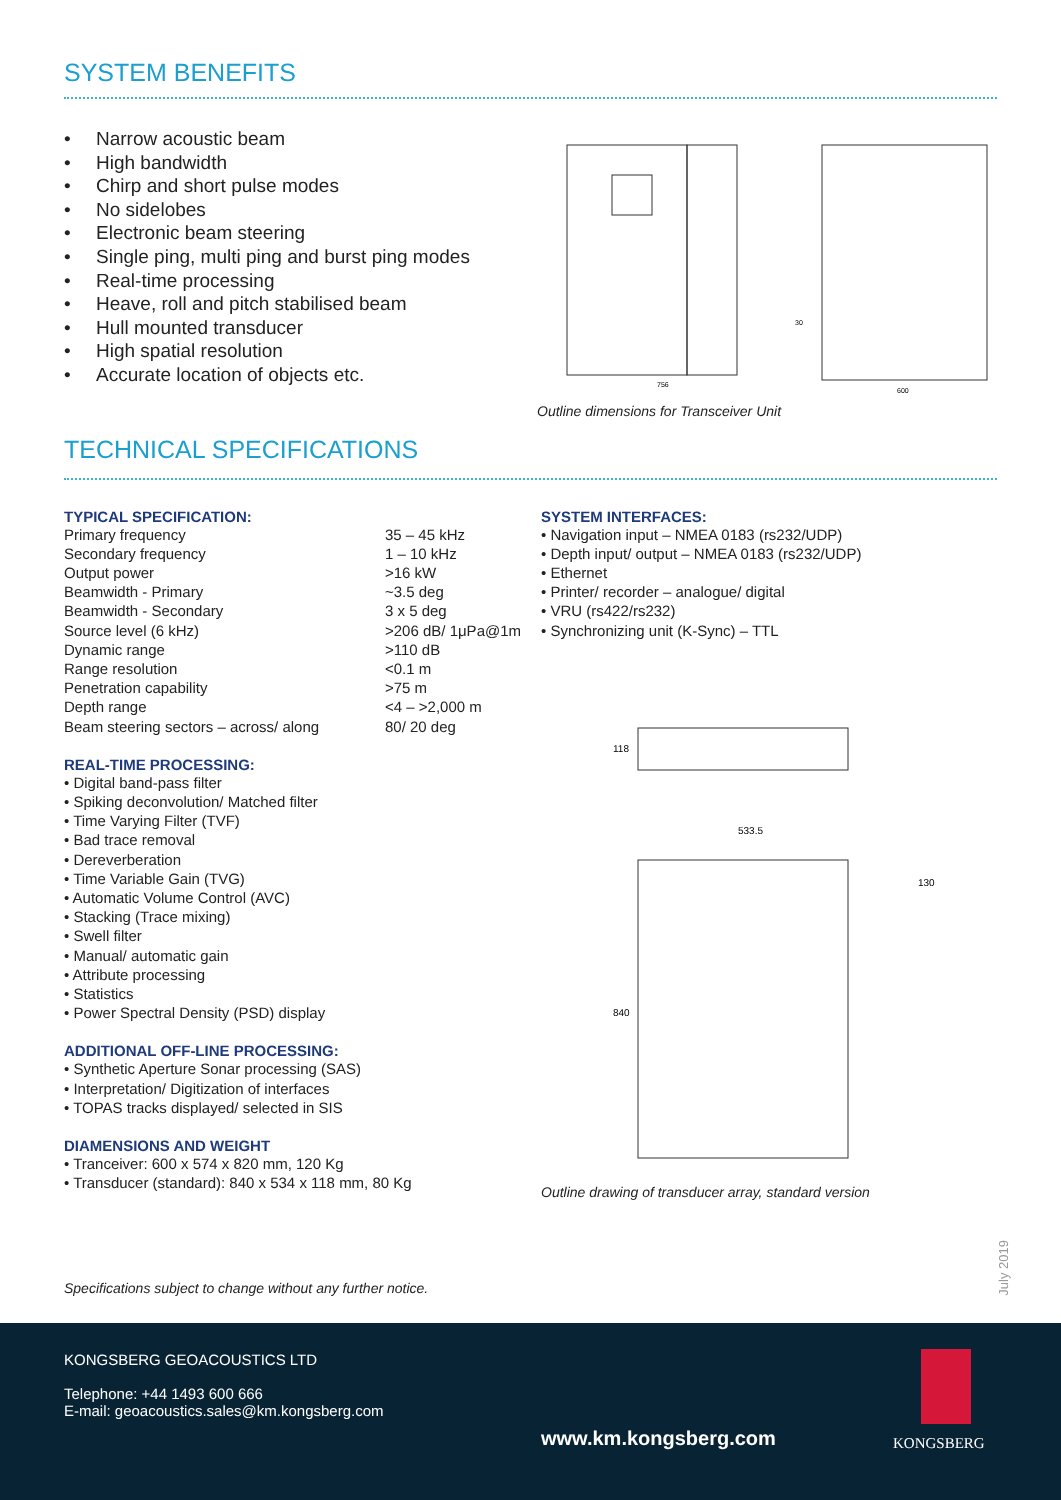SYSTEM BENEFITS
Narrow acoustic beam
High bandwidth
Chirp and short pulse modes
No sidelobes
Electronic beam steering
Single ping, multi ping and burst ping modes
Real-time processing
Heave, roll and pitch stabilised beam
Hull mounted transducer
High spatial resolution
Accurate location of objects etc.
TECHNICAL SPECIFICATIONS
756
600
30
Outline dimensions for Transceiver Unit
TYPICAL SPECIFICATION:
| Primary frequency | 35 – 45 kHz |
| Secondary frequency | 1 – 10 kHz |
| Output power | >16 kW |
| Beamwidth - Primary | ~3.5 deg |
| Beamwidth - Secondary | 3 x 5 deg |
| Source level (6 kHz) | >206 dB/ 1μPa@1m |
| Dynamic range | >110 dB |
| Range resolution | <0.1 m |
| Penetration capability | >75 m |
| Depth range | <4 – >2,000 m |
| Beam steering sectors – across/ along | 80/ 20 deg |
REAL-TIME PROCESSING:
• Digital band-pass filter
• Spiking deconvolution/ Matched filter
• Time Varying Filter (TVF)
• Bad trace removal
• Dereverberation
• Time Variable Gain (TVG)
• Automatic Volume Control (AVC)
• Stacking (Trace mixing)
• Swell filter
• Manual/ automatic gain
• Attribute processing
• Statistics
• Power Spectral Density (PSD) display
ADDITIONAL OFF-LINE PROCESSING:
• Synthetic Aperture Sonar processing (SAS)
• Interpretation/ Digitization of interfaces
• TOPAS tracks displayed/ selected in SIS
DIAMENSIONS AND WEIGHT
• Tranceiver: 600 x 574 x 820 mm, 120 Kg
• Transducer (standard): 840 x 534 x 118 mm, 80 Kg
SYSTEM INTERFACES:
• Navigation input – NMEA 0183 (rs232/UDP)
• Depth input/ output – NMEA 0183 (rs232/UDP)
• Ethernet
• Printer/ recorder – analogue/ digital
• VRU (rs422/rs232)
• Synchronizing unit (K-Sync) – TTL
118
533.5
130
840
Outline drawing of transducer array, standard version
Specifications subject to change without any further notice.
July 2019
KONGSBERG GEOACOUSTICS LTD
Telephone: +44 1493 600 666
E-mail: geoacoustics.sales@km.kongsberg.com
www.km.kongsberg.com KONGSBERG